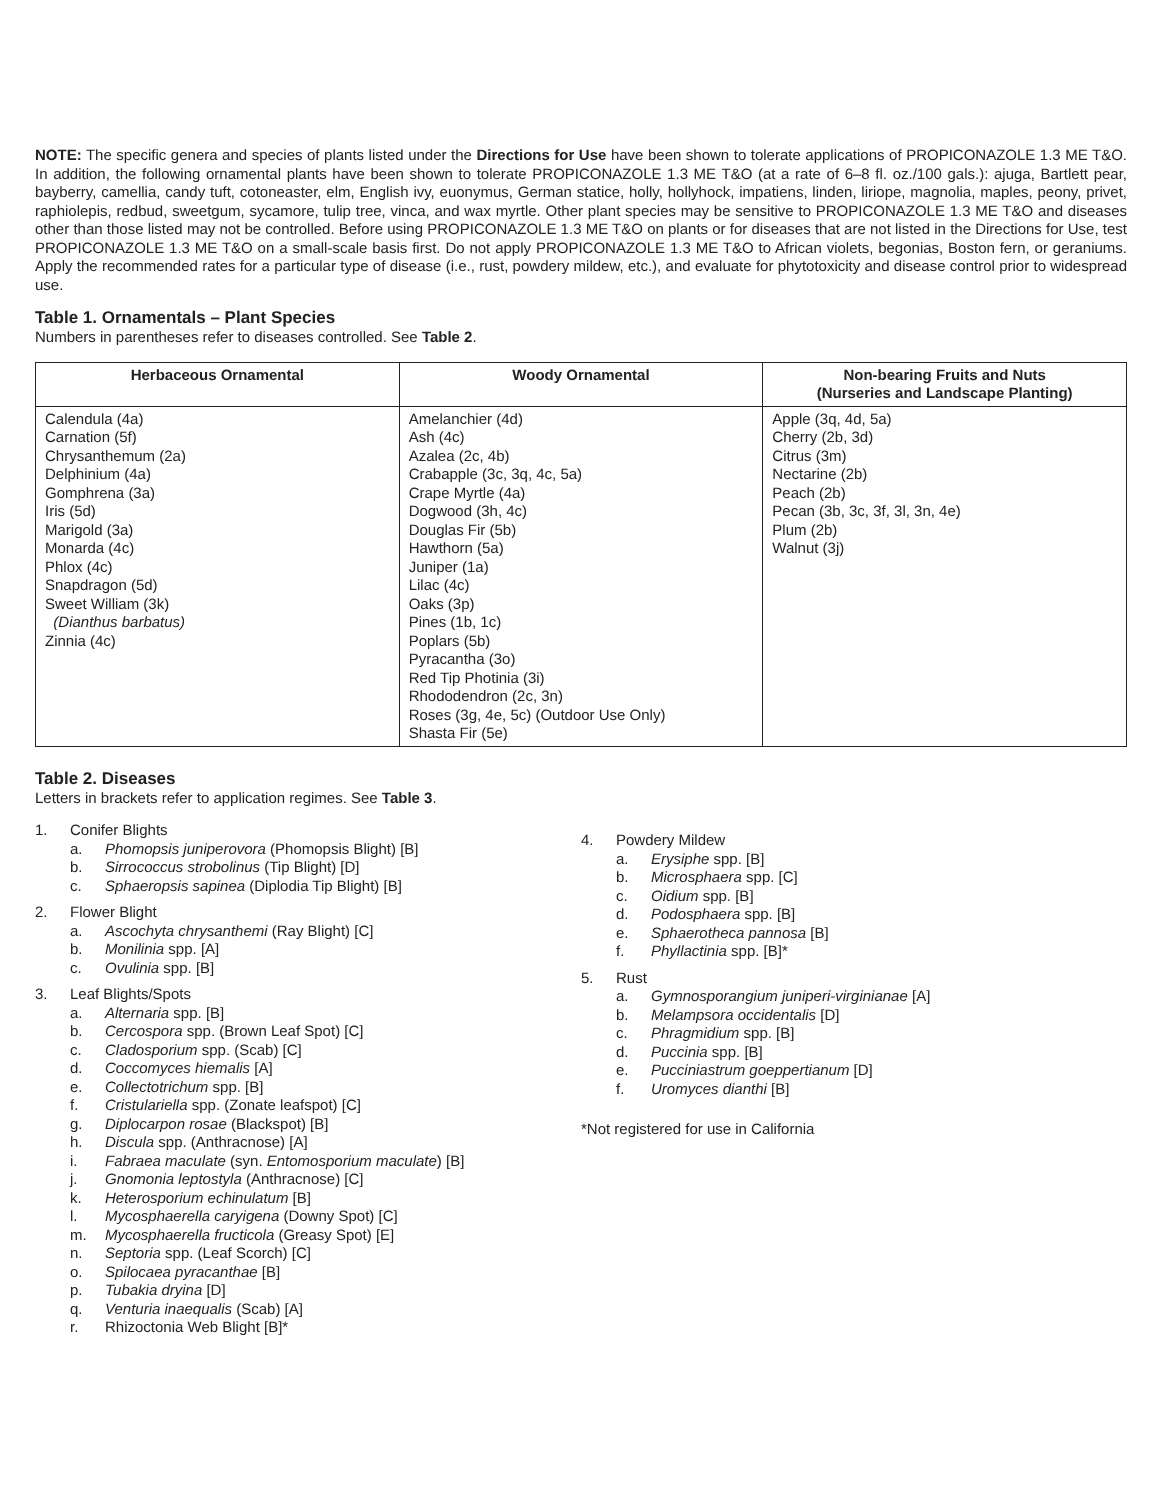NOTE: The specific genera and species of plants listed under the Directions for Use have been shown to tolerate applications of PROPICONAZOLE 1.3 ME T&O. In addition, the following ornamental plants have been shown to tolerate PROPICONAZOLE 1.3 ME T&O (at a rate of 6–8 fl. oz./100 gals.): ajuga, Bartlett pear, bayberry, camellia, candy tuft, cotoneaster, elm, English ivy, euonymus, German statice, holly, hollyhock, impatiens, linden, liriope, magnolia, maples, peony, privet, raphiolepis, redbud, sweetgum, sycamore, tulip tree, vinca, and wax myrtle. Other plant species may be sensitive to PROPICONAZOLE 1.3 ME T&O and diseases other than those listed may not be controlled. Before using PROPICONAZOLE 1.3 ME T&O on plants or for diseases that are not listed in the Directions for Use, test PROPICONAZOLE 1.3 ME T&O on a small-scale basis first. Do not apply PROPICONAZOLE 1.3 ME T&O to African violets, begonias, Boston fern, or geraniums. Apply the recommended rates for a particular type of disease (i.e., rust, powdery mildew, etc.), and evaluate for phytotoxicity and disease control prior to widespread use.
Table 1. Ornamentals – Plant Species
Numbers in parentheses refer to diseases controlled. See Table 2.
| Herbaceous Ornamental | Woody Ornamental | Non-bearing Fruits and Nuts (Nurseries and Landscape Planting) |
| --- | --- | --- |
| Calendula (4a) Carnation (5f) Chrysanthemum (2a) Delphinium (4a) Gomphrena (3a) Iris (5d) Marigold (3a) Monarda (4c) Phlox (4c) Snapdragon (5d) Sweet William (3k) (Dianthus barbatus) Zinnia (4c) | Amelanchier (4d) Ash (4c) Azalea (2c, 4b) Crabapple (3c, 3q, 4c, 5a) Crape Myrtle (4a) Dogwood (3h, 4c) Douglas Fir (5b) Hawthorn (5a) Juniper (1a) Lilac (4c) Oaks (3p) Pines (1b, 1c) Poplars (5b) Pyracantha (3o) Red Tip Photinia (3i) Rhododendron (2c, 3n) Roses (3g, 4e, 5c) (Outdoor Use Only) Shasta Fir (5e) | Apple (3q, 4d, 5a) Cherry (2b, 3d) Citrus (3m) Nectarine (2b) Peach (2b) Pecan (3b, 3c, 3f, 3l, 3n, 4e) Plum (2b) Walnut (3j) |
Table 2. Diseases
Letters in brackets refer to application regimes. See Table 3.
1. Conifer Blights
a. Phomopsis juniperovora (Phomopsis Blight) [B]
b. Sirrococcus strobolinus (Tip Blight) [D]
c. Sphaeropsis sapinea (Diplodia Tip Blight) [B]
2. Flower Blight
a. Ascochyta chrysanthemi (Ray Blight) [C]
b. Monilinia spp. [A]
c. Ovulinia spp. [B]
3. Leaf Blights/Spots
a. Alternaria spp. [B]
b. Cercospora spp. (Brown Leaf Spot) [C]
c. Cladosporium spp. (Scab) [C]
d. Coccomyces hiemalis [A]
e. Collectotrichum spp. [B]
f. Cristulariella spp. (Zonate leafspot) [C]
g. Diplocarpon rosae (Blackspot) [B]
h. Discula spp. (Anthracnose) [A]
i. Fabraea maculate (syn. Entomosporium maculate) [B]
j. Gnomonia leptostyla (Anthracnose) [C]
k. Heterosporium echinulatum [B]
l. Mycosphaerella caryigena (Downy Spot) [C]
m. Mycosphaerella fructicola (Greasy Spot) [E]
n. Septoria spp. (Leaf Scorch) [C]
o. Spilocaea pyracanthae [B]
p. Tubakia dryina [D]
q. Venturia inaequalis (Scab) [A]
r. Rhizoctonia Web Blight [B]*
4. Powdery Mildew
a. Erysiphe spp. [B]
b. Microsphaera spp. [C]
c. Oidium spp. [B]
d. Podosphaera spp. [B]
e. Sphaerotheca pannosa [B]
f. Phyllactinia spp. [B]*
5. Rust
a. Gymnosporangium juniperi-virginianae [A]
b. Melampsora occidentalis [D]
c. Phragmidium spp. [B]
d. Puccinia spp. [B]
e. Pucciniastrum goeppertianum [D]
f. Uromyces dianthi [B]
*Not registered for use in California